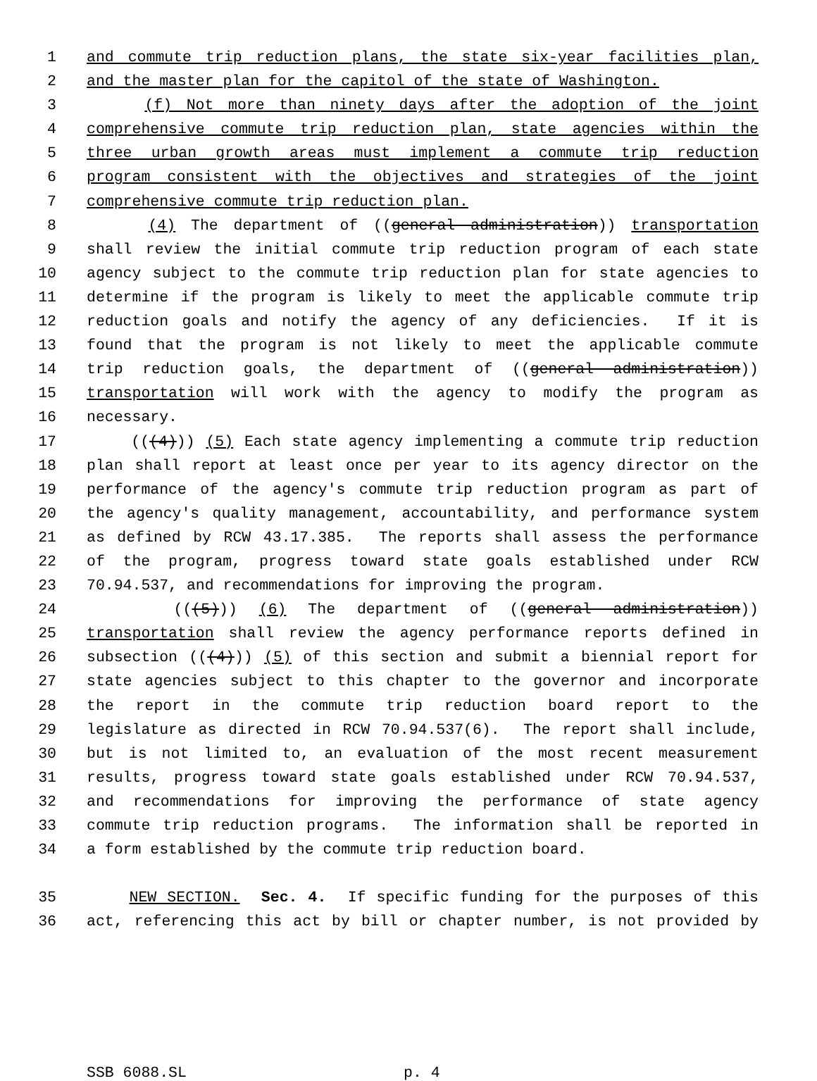1 and commute trip reduction plans, the state six-year facilities plan,
2 and the master plan for the capitol of the state of Washington.
3 (f) Not more than ninety days after the adoption of the joint
4 comprehensive commute trip reduction plan, state agencies within the
5 three urban growth areas must implement a commute trip reduction
6 program consistent with the objectives and strategies of the joint
7 comprehensive commute trip reduction plan.
8 (4) The department of ((general administration)) transportation
9 shall review the initial commute trip reduction program of each state
10 agency subject to the commute trip reduction plan for state agencies to
11 determine if the program is likely to meet the applicable commute trip
12 reduction goals and notify the agency of any deficiencies. If it is
13 found that the program is not likely to meet the applicable commute
14 trip reduction goals, the department of ((general administration))
15 transportation will work with the agency to modify the program as
16 necessary.
17 (((4))) (5) Each state agency implementing a commute trip reduction
18 plan shall report at least once per year to its agency director on the
19 performance of the agency's commute trip reduction program as part of
20 the agency's quality management, accountability, and performance system
21 as defined by RCW 43.17.385. The reports shall assess the performance
22 of the program, progress toward state goals established under RCW
23 70.94.537, and recommendations for improving the program.
24 (((5))) (6) The department of ((general administration))
25 transportation shall review the agency performance reports defined in
26 subsection (((4))) (5) of this section and submit a biennial report for
27 state agencies subject to this chapter to the governor and incorporate
28 the report in the commute trip reduction board report to the
29 legislature as directed in RCW 70.94.537(6). The report shall include,
30 but is not limited to, an evaluation of the most recent measurement
31 results, progress toward state goals established under RCW 70.94.537,
32 and recommendations for improving the performance of state agency
33 commute trip reduction programs. The information shall be reported in
34 a form established by the commute trip reduction board.
35 NEW SECTION. Sec. 4. If specific funding for the purposes of this
36 act, referencing this act by bill or chapter number, is not provided by
SSB 6088.SL p. 4